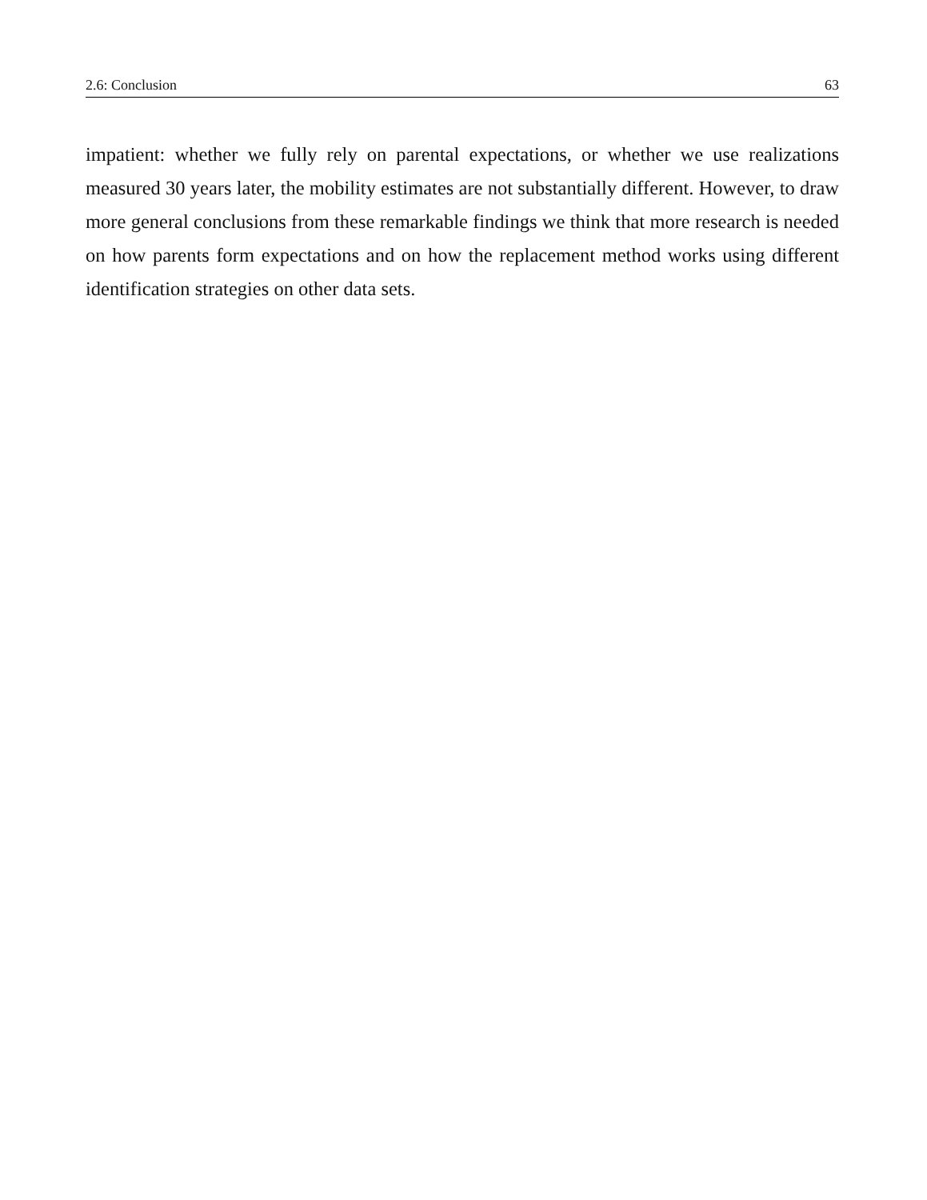2.6: Conclusion 63
impatient: whether we fully rely on parental expectations, or whether we use realizations measured 30 years later, the mobility estimates are not substantially different. However, to draw more general conclusions from these remarkable findings we think that more research is needed on how parents form expectations and on how the replacement method works using different identification strategies on other data sets.